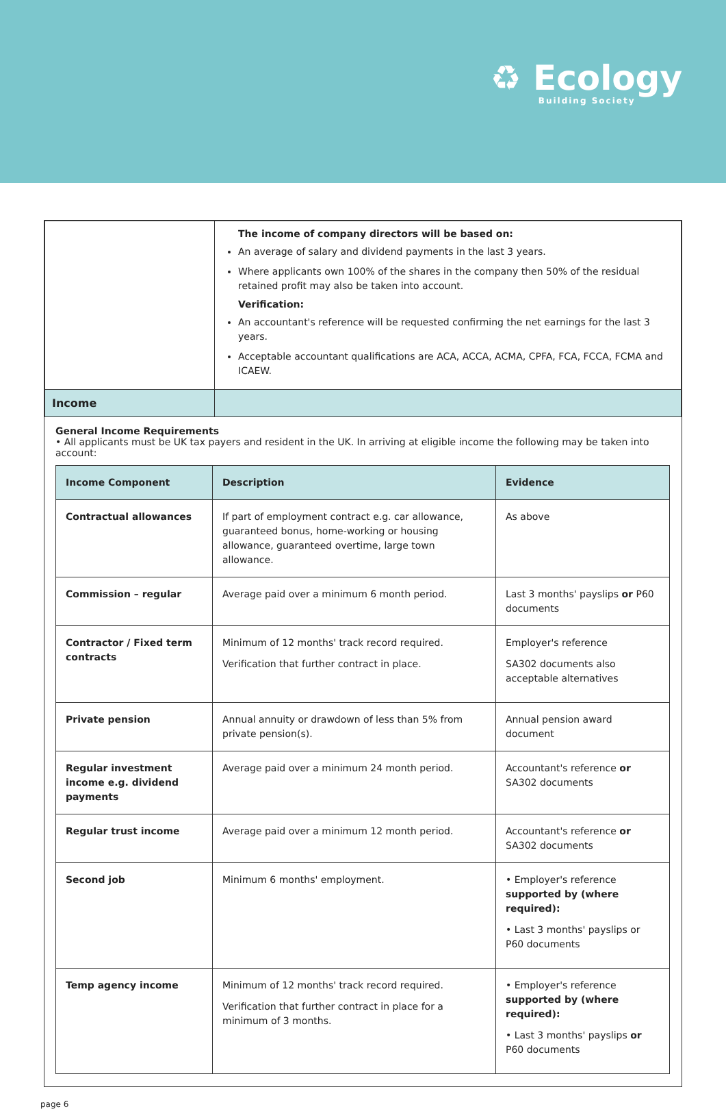♻ Ecology
Building Society
| | The income of company directors will be based on: An average of salary and dividend payments in the last 3 years. Where applicants own 100% of the shares in the company then 50% of the residual retained profit may also be taken into account. Verification: An accountant's reference will be requested confirming the net earnings for the last 3 years. Acceptable accountant qualifications are ACA, ACCA, ACMA, CPFA, FCA, FCCA, FCMA and ICAEW. |
| Income | |
General Income Requirements
• All applicants must be UK tax payers and resident in the UK. In arriving at eligible income the following may be taken into account:
| Income Component | Description | Evidence |
| --- | --- | --- |
| Contractual allowances | If part of employment contract e.g. car allowance, guaranteed bonus, home-working or housing allowance, guaranteed overtime, large town allowance. | As above |
| Commission – regular | Average paid over a minimum 6 month period. | Last 3 months' payslips or P60 documents |
| Contractor / Fixed term contracts | Minimum of 12 months' track record required. Verification that further contract in place. | Employer's reference SA302 documents also acceptable alternatives |
| Private pension | Annual annuity or drawdown of less than 5% from private pension(s). | Annual pension award document |
| Regular investment income e.g. dividend payments | Average paid over a minimum 24 month period. | Accountant's reference or SA302 documents |
| Regular trust income | Average paid over a minimum 12 month period. | Accountant's reference or SA302 documents |
| Second job | Minimum 6 months' employment. | • Employer's reference supported by (where required): • Last 3 months' payslips or P60 documents |
| Temp agency income | Minimum of 12 months' track record required. Verification that further contract in place for a minimum of 3 months. | • Employer's reference supported by (where required): • Last 3 months' payslips or P60 documents |
page 6